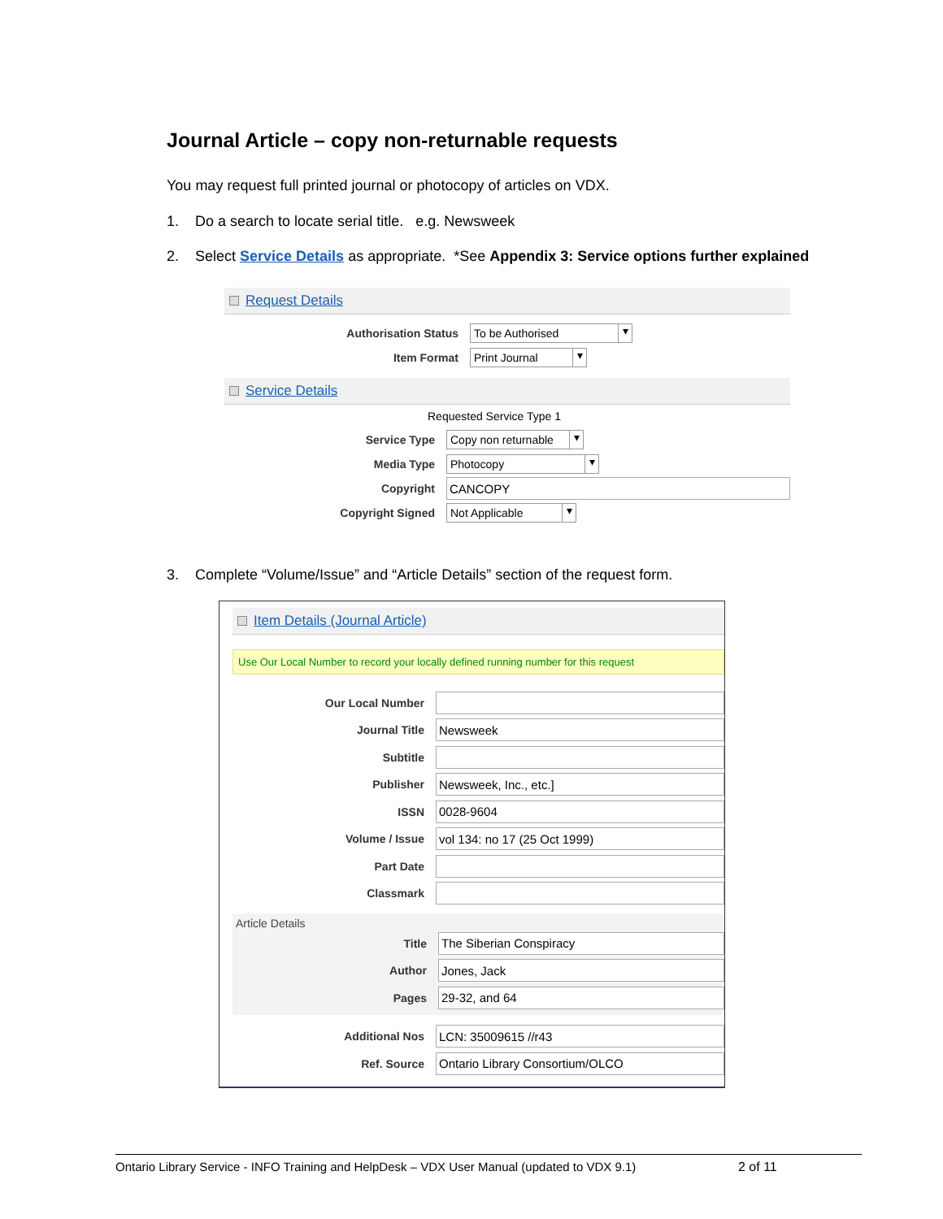Journal Article – copy non-returnable requests
You may request full printed journal or photocopy of articles on VDX.
1. Do a search to locate serial title. e.g. Newsweek
2. Select Service Details as appropriate. *See Appendix 3: Service options further explained
Request Details
Authorisation Status
To be Authorised
Item Format
Print Journal
Service Details
Requested Service Type 1
Service Type
Copy non returnable
Media Type
Photocopy
Copyright
CANCOPY
Copyright Signed
Not Applicable
3. Complete “Volume/Issue” and “Article Details” section of the request form.
Item Details (Journal Article)
Use Our Local Number to record your locally defined running number for this request
Our Local Number
Journal Title
Newsweek
Subtitle
Publisher
Newsweek, Inc., etc.]
ISSN
0028-9604
Volume / Issue
vol 134: no 17 (25 Oct 1999)
Part Date
Classmark
Article Details
Title
The Siberian Conspiracy
Author
Jones, Jack
Pages
29-32, and 64
Additional Nos
LCN: 35009615 //r43
Ref. Source
Ontario Library Consortium/OLCO
Ontario Library Service - INFO Training and HelpDesk – VDX User Manual (updated to VDX 9.1) 2 of 11